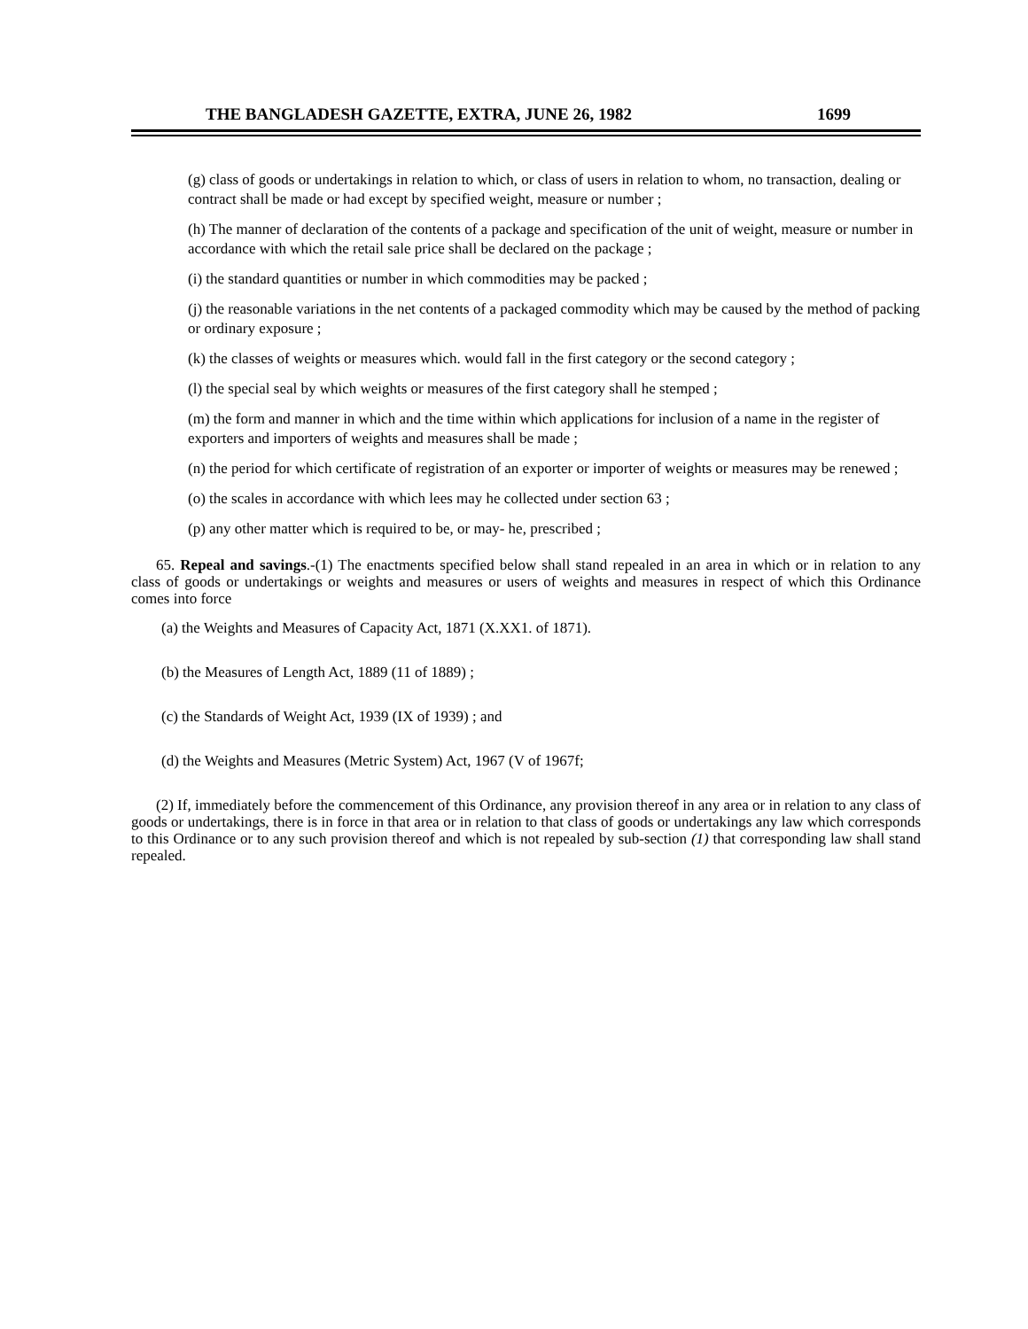THE BANGLADESH GAZETTE, EXTRA, JUNE 26, 1982 1699
(g) class of goods or undertakings in relation to which, or class of users in relation to whom, no transaction, dealing or contract shall be made or had except by specified weight, measure or number ;
(h) The manner of declaration of the contents of a package and specification of the unit of weight, measure or number in accordance with which the retail sale price shall be declared on the package ;
(i) the standard quantities or number in which commodities may be packed ;
(j) the reasonable variations in the net contents of a packaged commodity which may be caused by the method of packing or ordinary exposure ;
(k) the classes of weights or measures which. would fall in the first category or the second category ;
(l) the special seal by which weights or measures of the first category shall he stemped ;
(m) the form and manner in which and the time within which applications for inclusion of a name in the register of exporters and importers of weights and measures shall be made ;
(n) the period for which certificate of registration of an exporter or importer of weights or measures may be renewed ;
(o) the scales in accordance with which lees may he collected under section 63 ;
(p) any other matter which is required to be, or may- he, prescribed ;
65. Repeal and savings.-(1) The enactments specified below shall stand repealed in an area in which or in relation to any class of goods or undertakings or weights and measures or users of weights and measures in respect of which this Ordinance comes into force
(a) the Weights and Measures of Capacity Act, 1871 (X.XX1. of 1871).
(b) the Measures of Length Act, 1889 (11 of 1889) ;
(c) the Standards of Weight Act, 1939 (IX of 1939) ; and
(d) the Weights and Measures (Metric System) Act, 1967 (V of 1967f;
(2) If, immediately before the commencement of this Ordinance, any provision thereof in any area or in relation to any class of goods or undertakings, there is in force in that area or in relation to that class of goods or undertakings any law which corresponds to this Ordinance or to any such provision thereof and which is not repealed by sub-section (1) that corresponding law shall stand repealed.